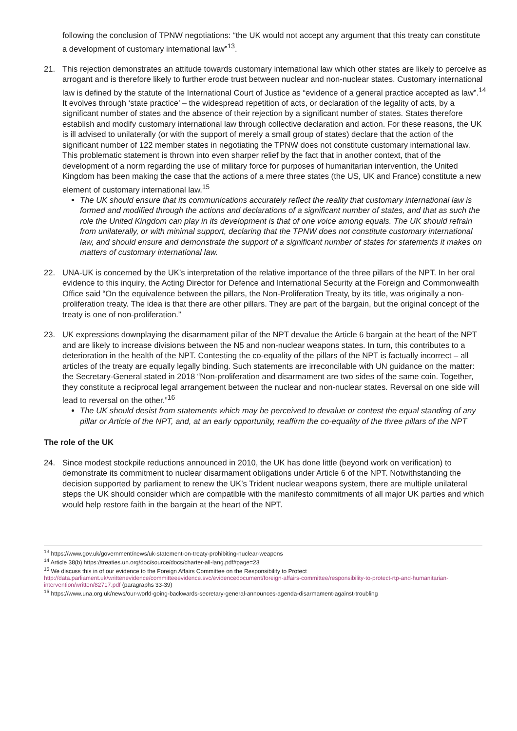following the conclusion of TPNW negotiations: “the UK would not accept any argument that this treaty can constitute a development of customary international law”<sup>13</sup>.
21. This rejection demonstrates an attitude towards customary international law which other states are likely to perceive as arrogant and is therefore likely to further erode trust between nuclear and non-nuclear states. Customary international law is defined by the statute of the International Court of Justice as “evidence of a general practice accepted as law”.<sup>14</sup> It evolves through ‘state practice’ – the widespread repetition of acts, or declaration of the legality of acts, by a significant number of states and the absence of their rejection by a significant number of states. States therefore establish and modify customary international law through collective declaration and action. For these reasons, the UK is ill advised to unilaterally (or with the support of merely a small group of states) declare that the action of the significant number of 122 member states in negotiating the TPNW does not constitute customary international law. This problematic statement is thrown into even sharper relief by the fact that in another context, that of the development of a norm regarding the use of military force for purposes of humanitarian intervention, the United Kingdom has been making the case that the actions of a mere three states (the US, UK and France) constitute a new element of customary international law.<sup>15</sup>
The UK should ensure that its communications accurately reflect the reality that customary international law is formed and modified through the actions and declarations of a significant number of states, and that as such the role the United Kingdom can play in its development is that of one voice among equals. The UK should refrain from unilaterally, or with minimal support, declaring that the TPNW does not constitute customary international law, and should ensure and demonstrate the support of a significant number of states for statements it makes on matters of customary international law.
22. UNA-UK is concerned by the UK’s interpretation of the relative importance of the three pillars of the NPT. In her oral evidence to this inquiry, the Acting Director for Defence and International Security at the Foreign and Commonwealth Office said “On the equivalence between the pillars, the Non-Proliferation Treaty, by its title, was originally a non-proliferation treaty. The idea is that there are other pillars. They are part of the bargain, but the original concept of the treaty is one of non-proliferation.”
23. UK expressions downplaying the disarmament pillar of the NPT devalue the Article 6 bargain at the heart of the NPT and are likely to increase divisions between the N5 and non-nuclear weapons states. In turn, this contributes to a deterioration in the health of the NPT. Contesting the co-equality of the pillars of the NPT is factually incorrect – all articles of the treaty are equally legally binding. Such statements are irreconcilable with UN guidance on the matter: the Secretary-General stated in 2018 “Non-proliferation and disarmament are two sides of the same coin. Together, they constitute a reciprocal legal arrangement between the nuclear and non-nuclear states. Reversal on one side will lead to reversal on the other.”<sup>16</sup>
The UK should desist from statements which may be perceived to devalue or contest the equal standing of any pillar or Article of the NPT, and, at an early opportunity, reaffirm the co-equality of the three pillars of the NPT
The role of the UK
24. Since modest stockpile reductions announced in 2010, the UK has done little (beyond work on verification) to demonstrate its commitment to nuclear disarmament obligations under Article 6 of the NPT. Notwithstanding the decision supported by parliament to renew the UK’s Trident nuclear weapons system, there are multiple unilateral steps the UK should consider which are compatible with the manifesto commitments of all major UK parties and which would help restore faith in the bargain at the heart of the NPT.
<sup>13</sup> https://www.gov.uk/government/news/uk-statement-on-treaty-prohibiting-nuclear-weapons
<sup>14</sup> Article 38(b) https://treaties.un.org/doc/source/docs/charter-all-lang.pdf#page=23
<sup>15</sup> We discuss this in of our evidence to the Foreign Affairs Committee on the Responsibility to Protect http://data.parliament.uk/writtenevidence/committeeevidence.svc/evidencedocument/foreign-affairs-committee/responsibility-to-protect-rtp-and-humanitarian-intervention/written/82717.pdf (paragraphs 33-39)
<sup>16</sup> https://www.una.org.uk/news/our-world-going-backwards-secretary-general-announces-agenda-disarmament-against-troubling